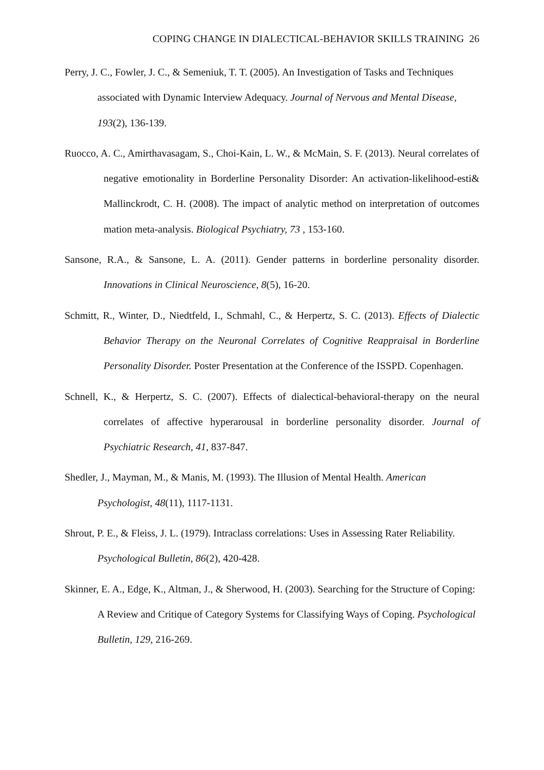COPING CHANGE IN DIALECTICAL-BEHAVIOR SKILLS TRAINING 26
Perry, J. C., Fowler, J. C., & Semeniuk, T. T. (2005). An Investigation of Tasks and Techniques associated with Dynamic Interview Adequacy. Journal of Nervous and Mental Disease, 193(2), 136-139.
Ruocco, A. C., Amirthavasagam, S., Choi-Kain, L. W., & McMain, S. F. (2013). Neural correlates of negative emotionality in Borderline Personality Disorder: An activation-likelihood-esti& Mallinckrodt, C. H. (2008). The impact of analytic method on interpretation of outcomes mation meta-analysis. Biological Psychiatry, 73 , 153-160.
Sansone, R.A., & Sansone, L. A. (2011). Gender patterns in borderline personality disorder. Innovations in Clinical Neuroscience, 8(5), 16-20.
Schmitt, R., Winter, D., Niedtfeld, I., Schmahl, C., & Herpertz, S. C. (2013). Effects of Dialectic Behavior Therapy on the Neuronal Correlates of Cognitive Reappraisal in Borderline Personality Disorder. Poster Presentation at the Conference of the ISSPD. Copenhagen.
Schnell, K., & Herpertz, S. C. (2007). Effects of dialectical-behavioral-therapy on the neural correlates of affective hyperarousal in borderline personality disorder. Journal of Psychiatric Research, 41, 837-847.
Shedler, J., Mayman, M., & Manis, M. (1993). The Illusion of Mental Health. American Psychologist, 48(11), 1117-1131.
Shrout, P. E., & Fleiss, J. L. (1979). Intraclass correlations: Uses in Assessing Rater Reliability. Psychological Bulletin, 86(2), 420-428.
Skinner, E. A., Edge, K., Altman, J., & Sherwood, H. (2003). Searching for the Structure of Coping: A Review and Critique of Category Systems for Classifying Ways of Coping. Psychological Bulletin, 129, 216-269.